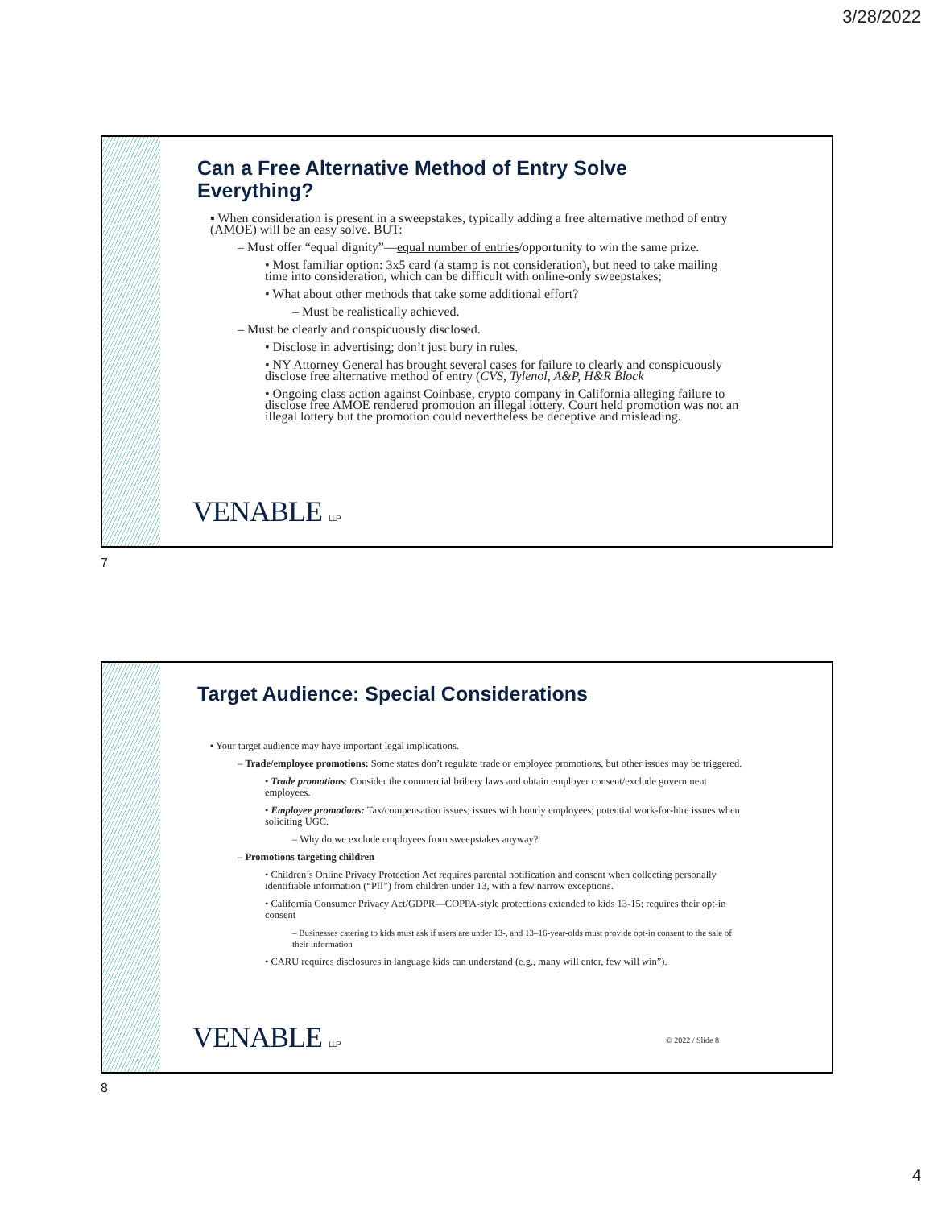3/28/2022
Can a Free Alternative Method of Entry Solve Everything?
▪ When consideration is present in a sweepstakes, typically adding a free alternative method of entry (AMOE) will be an easy solve. BUT:
– Must offer “equal dignity”—equal number of entries/opportunity to win the same prize.
• Most familiar option: 3x5 card (a stamp is not consideration), but need to take mailing time into consideration, which can be difficult with online-only sweepstakes;
• What about other methods that take some additional effort?
– Must be realistically achieved.
– Must be clearly and conspicuously disclosed.
• Disclose in advertising; don’t just bury in rules.
• NY Attorney General has brought several cases for failure to clearly and conspicuously disclose free alternative method of entry (CVS, Tylenol, A&P, H&R Block
• Ongoing class action against Coinbase, crypto company in California alleging failure to disclose free AMOE rendered promotion an illegal lottery. Court held promotion was not an illegal lottery but the promotion could nevertheless be deceptive and misleading.
VENABLE LLP
7
Target Audience: Special Considerations
▪ Your target audience may have important legal implications.
– Trade/employee promotions: Some states don’t regulate trade or employee promotions, but other issues may be triggered.
• Trade promotions: Consider the commercial bribery laws and obtain employer consent/exclude government employees.
• Employee promotions: Tax/compensation issues; issues with hourly employees; potential work-for-hire issues when soliciting UGC.
– Why do we exclude employees from sweepstakes anyway?
– Promotions targeting children
• Children’s Online Privacy Protection Act requires parental notification and consent when collecting personally identifiable information (“PII”) from children under 13, with a few narrow exceptions.
• California Consumer Privacy Act/GDPR—COPPA-style protections extended to kids 13-15; requires their opt-in consent
– Businesses catering to kids must ask if users are under 13-, and 13–16-year-olds must provide opt-in consent to the sale of their information
• CARU requires disclosures in language kids can understand (e.g., many will enter, few will win”).
VENABLE LLP © 2022 / Slide 8
8
4